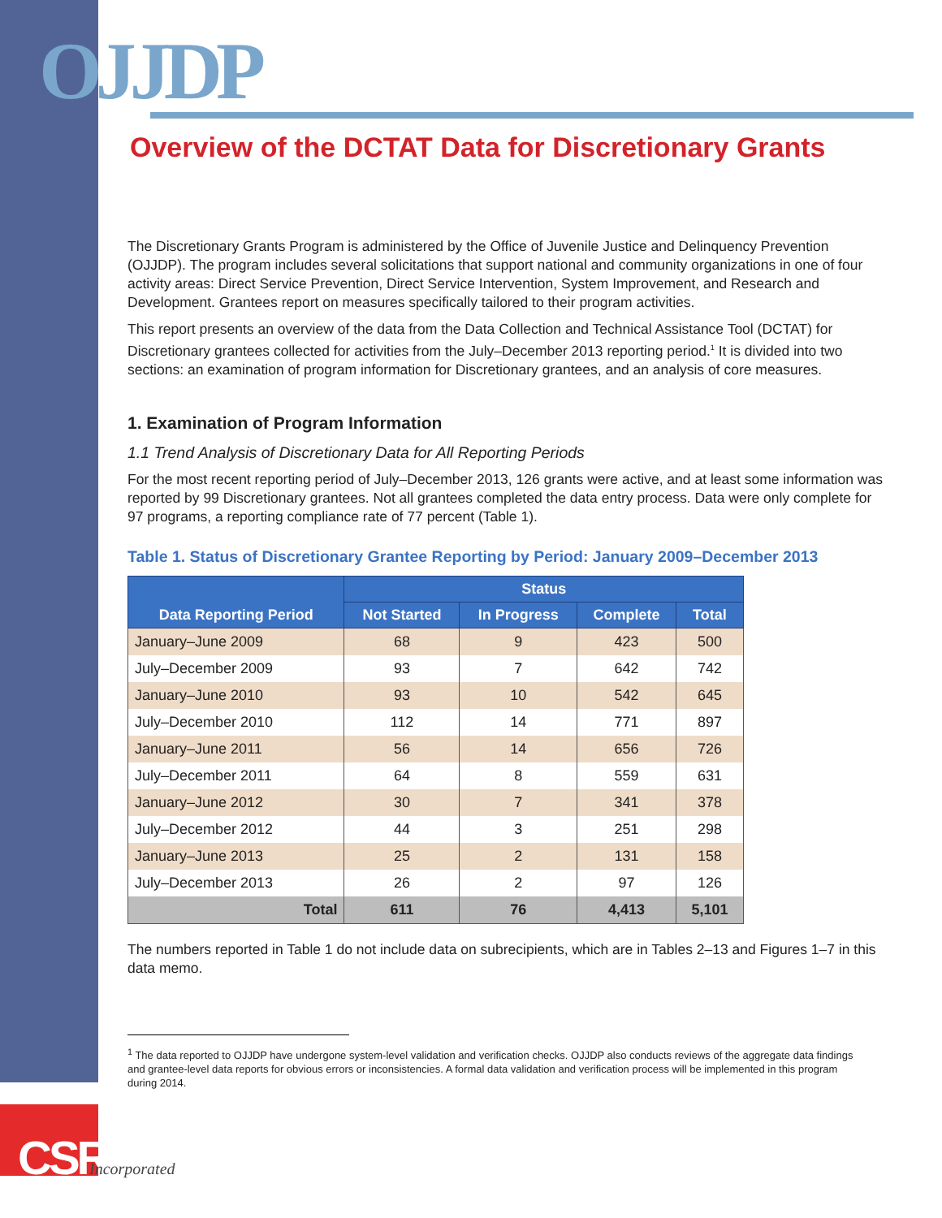OJJDP
Overview of the DCTAT Data for Discretionary Grants
The Discretionary Grants Program is administered by the Office of Juvenile Justice and Delinquency Prevention (OJJDP). The program includes several solicitations that support national and community organizations in one of four activity areas: Direct Service Prevention, Direct Service Intervention, System Improvement, and Research and Development. Grantees report on measures specifically tailored to their program activities.
This report presents an overview of the data from the Data Collection and Technical Assistance Tool (DCTAT) for Discretionary grantees collected for activities from the July–December 2013 reporting period.<sup>1</sup> It is divided into two sections: an examination of program information for Discretionary grantees, and an analysis of core measures.
1. Examination of Program Information
1.1 Trend Analysis of Discretionary Data for All Reporting Periods
For the most recent reporting period of July–December 2013, 126 grants were active, and at least some information was reported by 99 Discretionary grantees. Not all grantees completed the data entry process. Data were only complete for 97 programs, a reporting compliance rate of 77 percent (Table 1).
Table 1. Status of Discretionary Grantee Reporting by Period: January 2009–December 2013
| Data Reporting Period | Status | | | |
| --- | --- | --- | --- | --- |
| | Not Started | In Progress | Complete | Total |
| January–June 2009 | 68 | 9 | 423 | 500 |
| July–December 2009 | 93 | 7 | 642 | 742 |
| January–June 2010 | 93 | 10 | 542 | 645 |
| July–December 2010 | 112 | 14 | 771 | 897 |
| January–June 2011 | 56 | 14 | 656 | 726 |
| July–December 2011 | 64 | 8 | 559 | 631 |
| January–June 2012 | 30 | 7 | 341 | 378 |
| July–December 2012 | 44 | 3 | 251 | 298 |
| January–June 2013 | 25 | 2 | 131 | 158 |
| July–December 2013 | 26 | 2 | 97 | 126 |
| Total | 611 | 76 | 4,413 | 5,101 |
The numbers reported in Table 1 do not include data on subrecipients, which are in Tables 2–13 and Figures 1–7 in this data memo.
<sup>1</sup> The data reported to OJJDP have undergone system-level validation and verification checks. OJJDP also conducts reviews of the aggregate data findings and grantee-level data reports for obvious errors or inconsistencies. A formal data validation and verification process will be implemented in this program during 2014.
CSR Incorporated